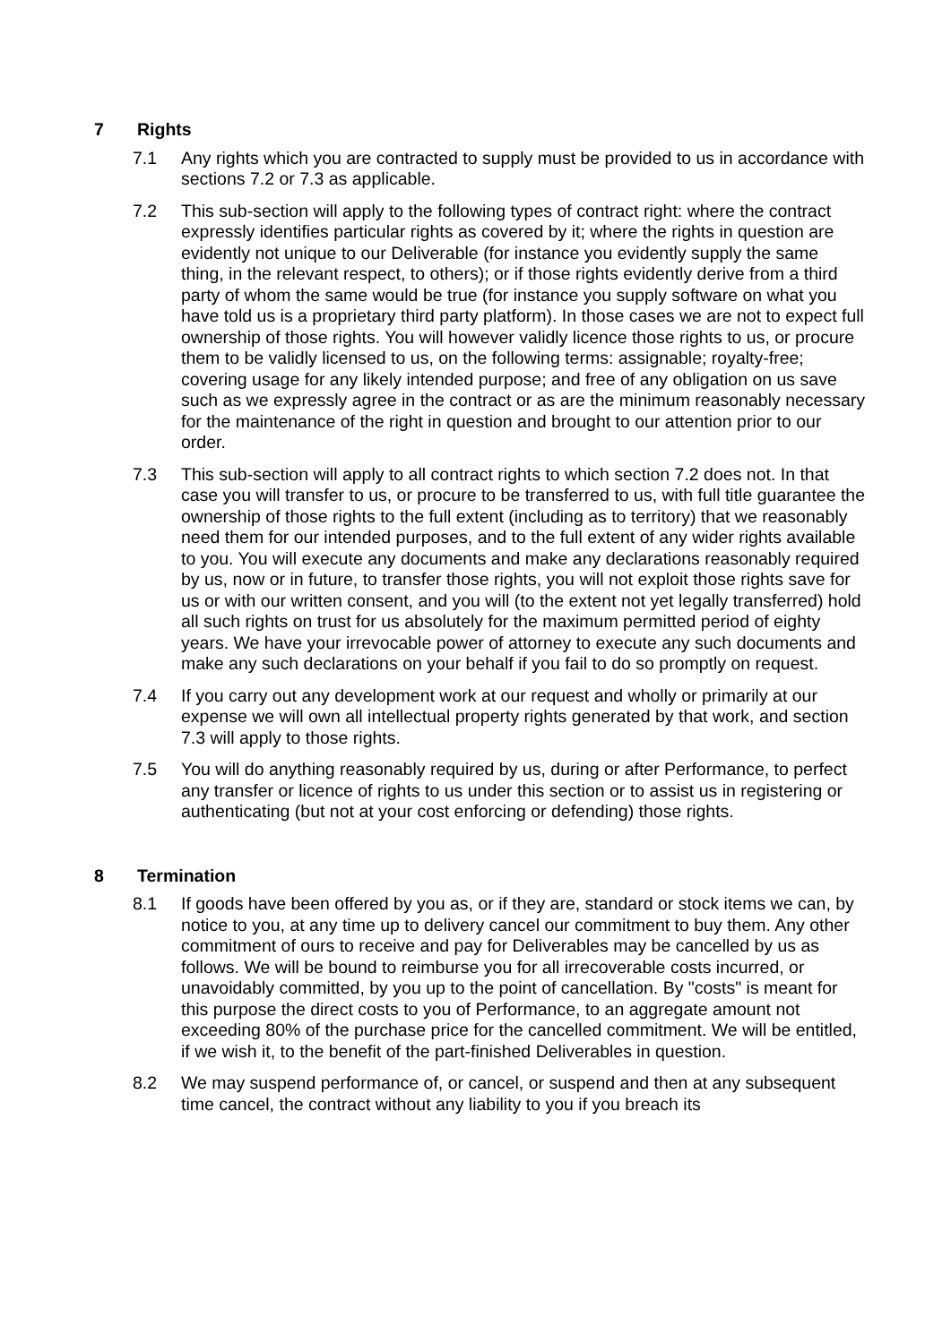7 Rights
7.1 Any rights which you are contracted to supply must be provided to us in accordance with sections 7.2 or 7.3 as applicable.
7.2 This sub-section will apply to the following types of contract right: where the contract expressly identifies particular rights as covered by it; where the rights in question are evidently not unique to our Deliverable (for instance you evidently supply the same thing, in the relevant respect, to others); or if those rights evidently derive from a third party of whom the same would be true (for instance you supply software on what you have told us is a proprietary third party platform). In those cases we are not to expect full ownership of those rights. You will however validly licence those rights to us, or procure them to be validly licensed to us, on the following terms: assignable; royalty-free; covering usage for any likely intended purpose; and free of any obligation on us save such as we expressly agree in the contract or as are the minimum reasonably necessary for the maintenance of the right in question and brought to our attention prior to our order.
7.3 This sub-section will apply to all contract rights to which section 7.2 does not. In that case you will transfer to us, or procure to be transferred to us, with full title guarantee the ownership of those rights to the full extent (including as to territory) that we reasonably need them for our intended purposes, and to the full extent of any wider rights available to you. You will execute any documents and make any declarations reasonably required by us, now or in future, to transfer those rights, you will not exploit those rights save for us or with our written consent, and you will (to the extent not yet legally transferred) hold all such rights on trust for us absolutely for the maximum permitted period of eighty years. We have your irrevocable power of attorney to execute any such documents and make any such declarations on your behalf if you fail to do so promptly on request.
7.4 If you carry out any development work at our request and wholly or primarily at our expense we will own all intellectual property rights generated by that work, and section 7.3 will apply to those rights.
7.5 You will do anything reasonably required by us, during or after Performance, to perfect any transfer or licence of rights to us under this section or to assist us in registering or authenticating (but not at your cost enforcing or defending) those rights.
8 Termination
8.1 If goods have been offered by you as, or if they are, standard or stock items we can, by notice to you, at any time up to delivery cancel our commitment to buy them. Any other commitment of ours to receive and pay for Deliverables may be cancelled by us as follows. We will be bound to reimburse you for all irrecoverable costs incurred, or unavoidably committed, by you up to the point of cancellation. By "costs" is meant for this purpose the direct costs to you of Performance, to an aggregate amount not exceeding 80% of the purchase price for the cancelled commitment. We will be entitled, if we wish it, to the benefit of the part-finished Deliverables in question.
8.2 We may suspend performance of, or cancel, or suspend and then at any subsequent time cancel, the contract without any liability to you if you breach its